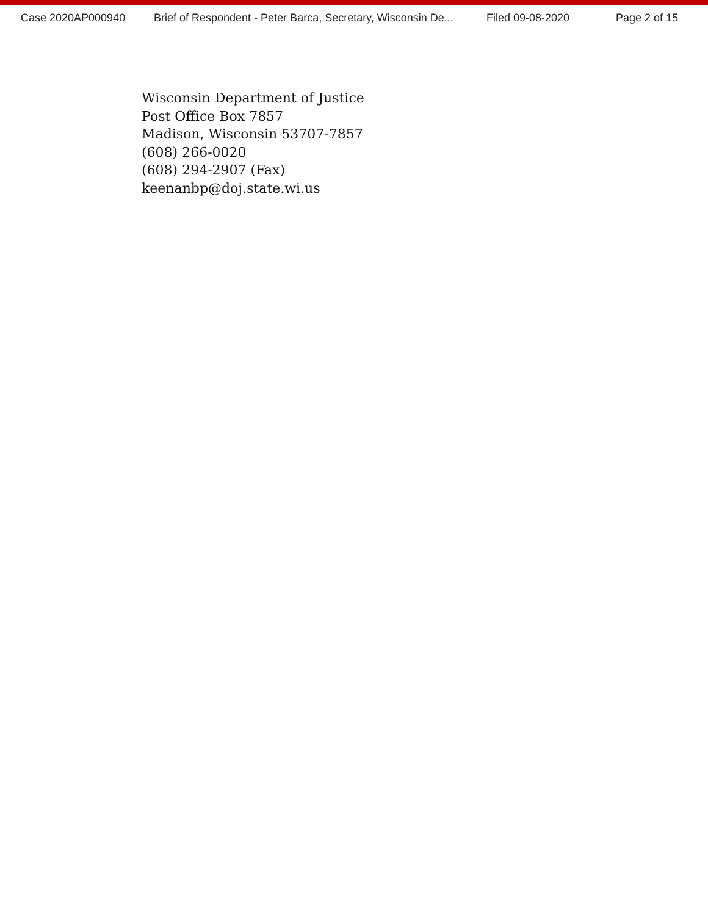Case 2020AP000940 Brief of Respondent - Peter Barca, Secretary, Wisconsin De... Filed 09-08-2020 Page 2 of 15
Wisconsin Department of Justice
Post Office Box 7857
Madison, Wisconsin 53707-7857
(608) 266-0020
(608) 294-2907 (Fax)
keenanbp@doj.state.wi.us